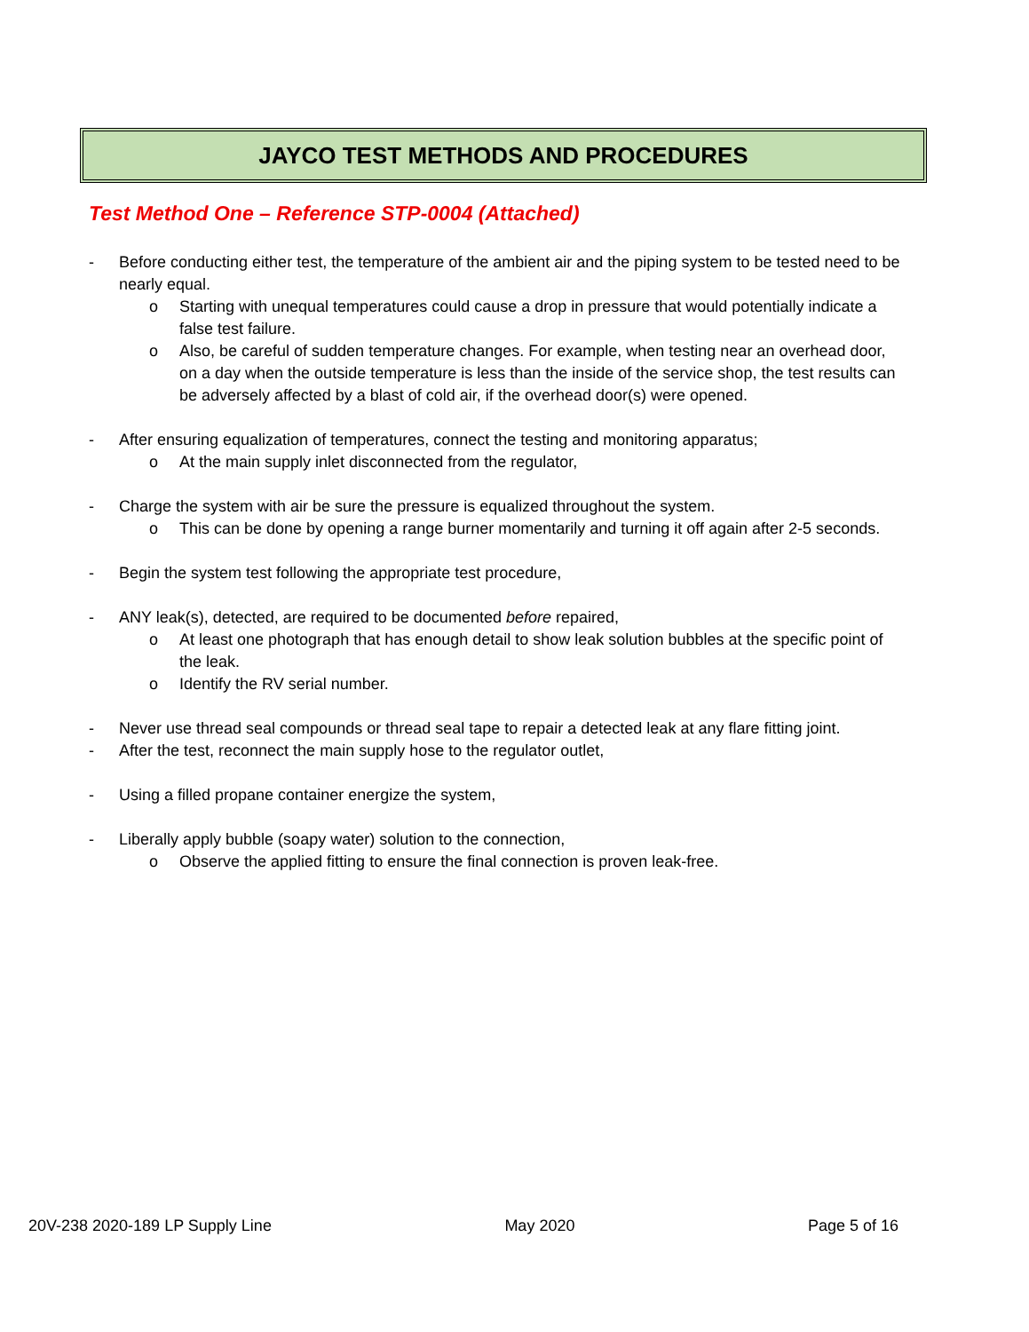JAYCO TEST METHODS AND PROCEDURES
Test Method One – Reference STP-0004 (Attached)
- Before conducting either test, the temperature of the ambient air and the piping system to be tested need to be nearly equal.
o Starting with unequal temperatures could cause a drop in pressure that would potentially indicate a false test failure.
o Also, be careful of sudden temperature changes. For example, when testing near an overhead door, on a day when the outside temperature is less than the inside of the service shop, the test results can be adversely affected by a blast of cold air, if the overhead door(s) were opened.
- After ensuring equalization of temperatures, connect the testing and monitoring apparatus;
o At the main supply inlet disconnected from the regulator,
- Charge the system with air be sure the pressure is equalized throughout the system.
o This can be done by opening a range burner momentarily and turning it off again after 2-5 seconds.
- Begin the system test following the appropriate test procedure,
- ANY leak(s), detected, are required to be documented before repaired,
o At least one photograph that has enough detail to show leak solution bubbles at the specific point of the leak.
o Identify the RV serial number.
- Never use thread seal compounds or thread seal tape to repair a detected leak at any flare fitting joint.
- After the test, reconnect the main supply hose to the regulator outlet,
- Using a filled propane container energize the system,
- Liberally apply bubble (soapy water) solution to the connection,
o Observe the applied fitting to ensure the final connection is proven leak-free.
20V-238 2020-189 LP Supply Line May 2020 Page 5 of 16